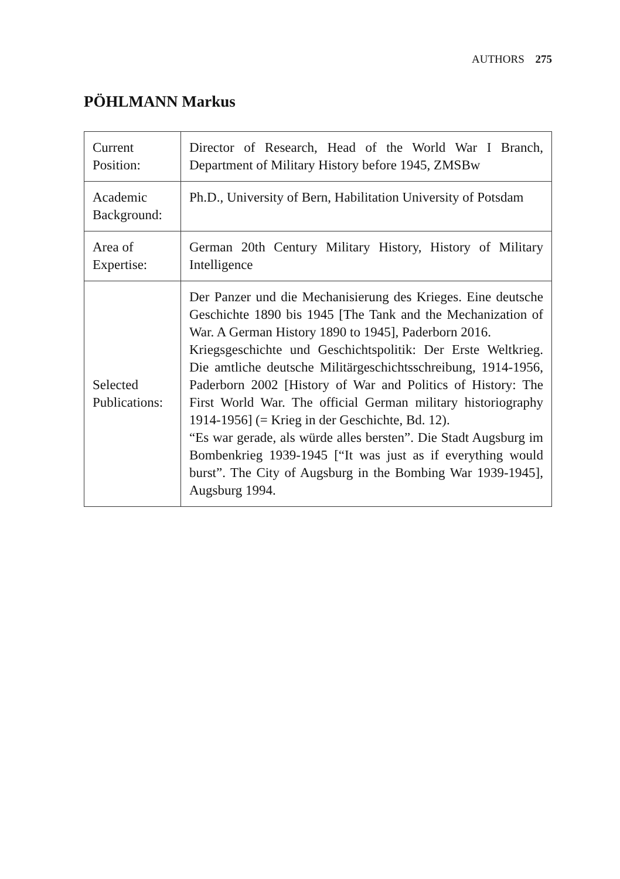AUTHORS 275
PÖHLMANN Markus
| Current Position: | Director of Research, Head of the World War I Branch, Department of Military History before 1945, ZMSBw |
| Academic Background: | Ph.D., University of Bern, Habilitation University of Potsdam |
| Area of Expertise: | German 20th Century Military History, History of Military Intelligence |
| Selected Publications: | Der Panzer und die Mechanisierung des Krieges. Eine deutsche Geschichte 1890 bis 1945 [The Tank and the Mechanization of War. A German History 1890 to 1945], Paderborn 2016. Kriegsgeschichte und Geschichtspolitik: Der Erste Weltkrieg. Die amtliche deutsche Militärgeschichtsschreibung, 1914-1956, Paderborn 2002 [History of War and Politics of History: The First World War. The official German military historiography 1914-1956] (= Krieg in der Geschichte, Bd. 12). “Es war gerade, als würde alles bersten”. Die Stadt Augsburg im Bombenkrieg 1939-1945 [“It was just as if everything would burst”. The City of Augsburg in the Bombing War 1939-1945], Augsburg 1994. |